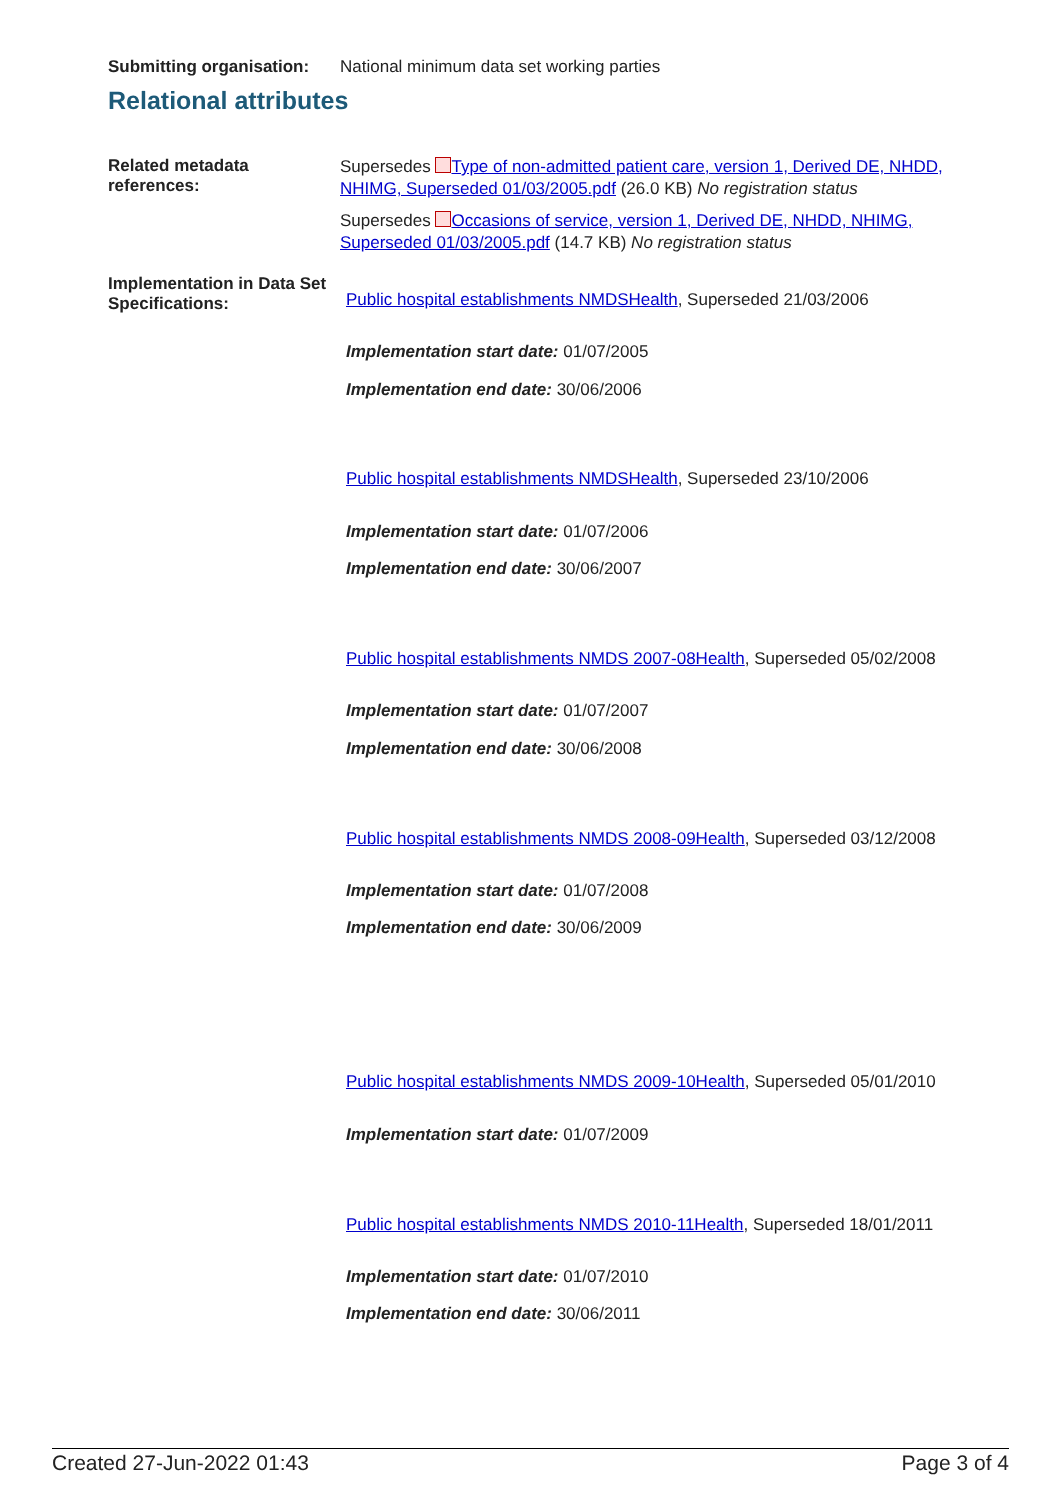Submitting organisation:
National minimum data set working parties
Relational attributes
Related metadata references:
Supersedes Type of non-admitted patient care, version 1, Derived DE, NHDD, NHIMG, Superseded 01/03/2005.pdf (26.0 KB) No registration status
Supersedes Occasions of service, version 1, Derived DE, NHDD, NHIMG, Superseded 01/03/2005.pdf (14.7 KB) No registration status
Implementation in Data Set Specifications:
Public hospital establishments NMDSHealth, Superseded 21/03/2006
Implementation start date: 01/07/2005
Implementation end date: 30/06/2006
Public hospital establishments NMDSHealth, Superseded 23/10/2006
Implementation start date: 01/07/2006
Implementation end date: 30/06/2007
Public hospital establishments NMDS 2007-08Health, Superseded 05/02/2008
Implementation start date: 01/07/2007
Implementation end date: 30/06/2008
Public hospital establishments NMDS 2008-09Health, Superseded 03/12/2008
Implementation start date: 01/07/2008
Implementation end date: 30/06/2009
Public hospital establishments NMDS 2009-10Health, Superseded 05/01/2010
Implementation start date: 01/07/2009
Public hospital establishments NMDS 2010-11Health, Superseded 18/01/2011
Implementation start date: 01/07/2010
Implementation end date: 30/06/2011
Created 27-Jun-2022 01:43 Page 3 of 4